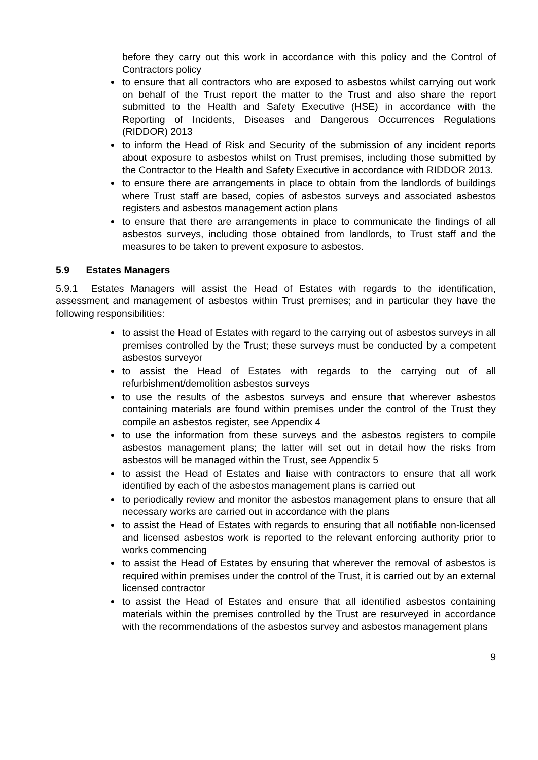before they carry out this work in accordance with this policy and the Control of Contractors policy
to ensure that all contractors who are exposed to asbestos whilst carrying out work on behalf of the Trust report the matter to the Trust and also share the report submitted to the Health and Safety Executive (HSE) in accordance with the Reporting of Incidents, Diseases and Dangerous Occurrences Regulations (RIDDOR) 2013
to inform the Head of Risk and Security of the submission of any incident reports about exposure to asbestos whilst on Trust premises, including those submitted by the Contractor to the Health and Safety Executive in accordance with RIDDOR 2013.
to ensure there are arrangements in place to obtain from the landlords of buildings where Trust staff are based, copies of asbestos surveys and associated asbestos registers and asbestos management action plans
to ensure that there are arrangements in place to communicate the findings of all asbestos surveys, including those obtained from landlords, to Trust staff and the measures to be taken to prevent exposure to asbestos.
5.9 Estates Managers
5.9.1 Estates Managers will assist the Head of Estates with regards to the identification, assessment and management of asbestos within Trust premises; and in particular they have the following responsibilities:
to assist the Head of Estates with regard to the carrying out of asbestos surveys in all premises controlled by the Trust; these surveys must be conducted by a competent asbestos surveyor
to assist the Head of Estates with regards to the carrying out of all refurbishment/demolition asbestos surveys
to use the results of the asbestos surveys and ensure that wherever asbestos containing materials are found within premises under the control of the Trust they compile an asbestos register, see Appendix 4
to use the information from these surveys and the asbestos registers to compile asbestos management plans; the latter will set out in detail how the risks from asbestos will be managed within the Trust, see Appendix 5
to assist the Head of Estates and liaise with contractors to ensure that all work identified by each of the asbestos management plans is carried out
to periodically review and monitor the asbestos management plans to ensure that all necessary works are carried out in accordance with the plans
to assist the Head of Estates with regards to ensuring that all notifiable non-licensed and licensed asbestos work is reported to the relevant enforcing authority prior to works commencing
to assist the Head of Estates by ensuring that wherever the removal of asbestos is required within premises under the control of the Trust, it is carried out by an external licensed contractor
to assist the Head of Estates and ensure that all identified asbestos containing materials within the premises controlled by the Trust are resurveyed in accordance with the recommendations of the asbestos survey and asbestos management plans
9